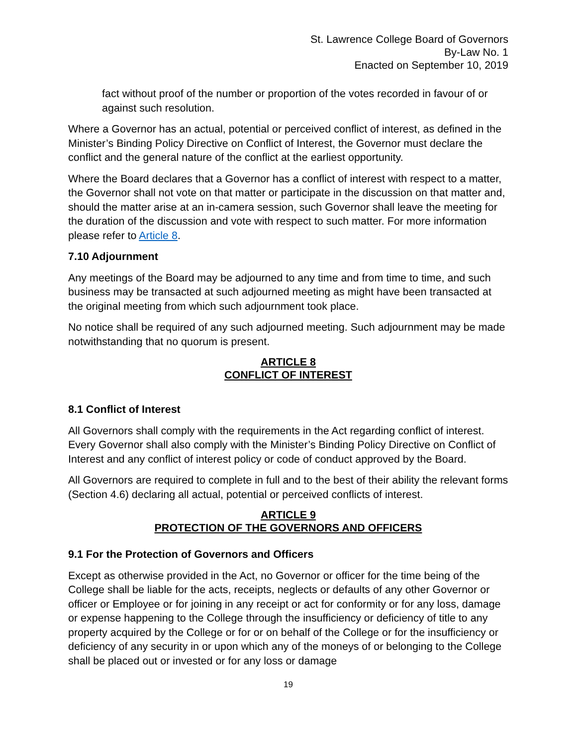St. Lawrence College Board of Governors
By-Law No. 1
Enacted on September 10, 2019
fact without proof of the number or proportion of the votes recorded in favour of or against such resolution.
Where a Governor has an actual, potential or perceived conflict of interest, as defined in the Minister’s Binding Policy Directive on Conflict of Interest, the Governor must declare the conflict and the general nature of the conflict at the earliest opportunity.
Where the Board declares that a Governor has a conflict of interest with respect to a matter, the Governor shall not vote on that matter or participate in the discussion on that matter and, should the matter arise at an in-camera session, such Governor shall leave the meeting for the duration of the discussion and vote with respect to such matter. For more information please refer to Article 8.
7.10 Adjournment
Any meetings of the Board may be adjourned to any time and from time to time, and such business may be transacted at such adjourned meeting as might have been transacted at the original meeting from which such adjournment took place.
No notice shall be required of any such adjourned meeting. Such adjournment may be made notwithstanding that no quorum is present.
ARTICLE 8
CONFLICT OF INTEREST
8.1 Conflict of Interest
All Governors shall comply with the requirements in the Act regarding conflict of interest. Every Governor shall also comply with the Minister’s Binding Policy Directive on Conflict of Interest and any conflict of interest policy or code of conduct approved by the Board.
All Governors are required to complete in full and to the best of their ability the relevant forms (Section 4.6) declaring all actual, potential or perceived conflicts of interest.
ARTICLE 9
PROTECTION OF THE GOVERNORS AND OFFICERS
9.1 For the Protection of Governors and Officers
Except as otherwise provided in the Act, no Governor or officer for the time being of the College shall be liable for the acts, receipts, neglects or defaults of any other Governor or officer or Employee or for joining in any receipt or act for conformity or for any loss, damage or expense happening to the College through the insufficiency or deficiency of title to any property acquired by the College or for or on behalf of the College or for the insufficiency or deficiency of any security in or upon which any of the moneys of or belonging to the College shall be placed out or invested or for any loss or damage
19